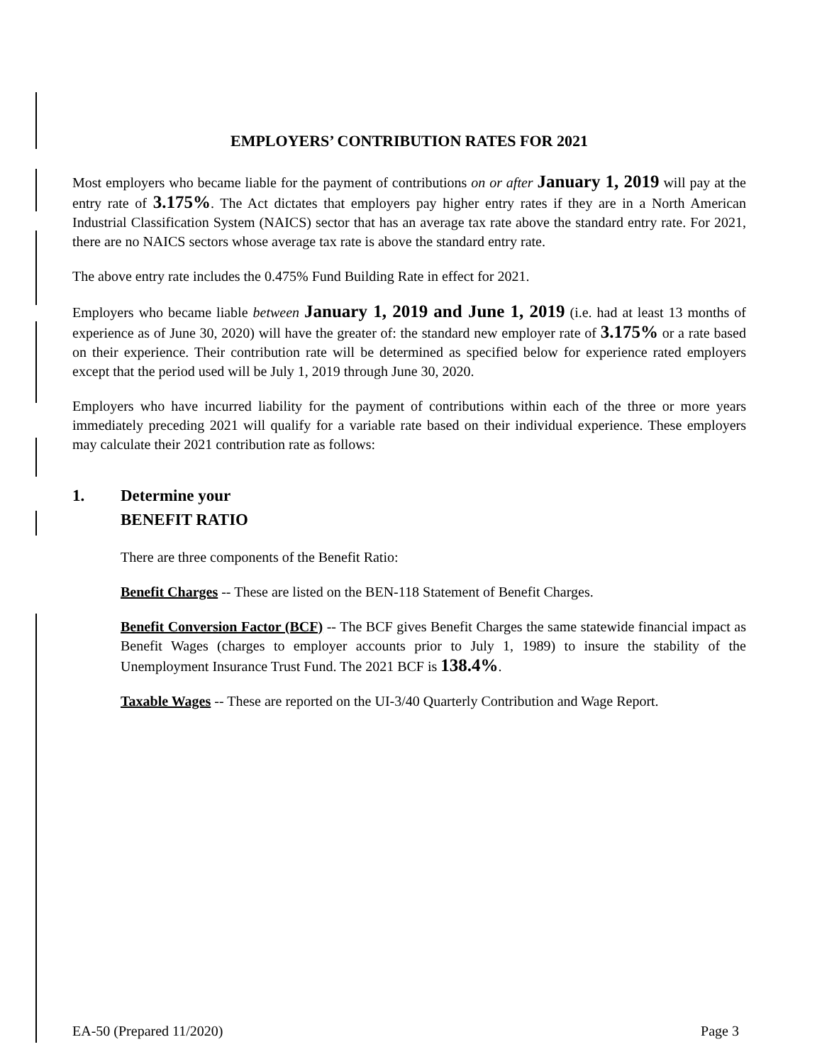EMPLOYERS’ CONTRIBUTION RATES FOR 2021
Most employers who became liable for the payment of contributions on or after January 1, 2019 will pay at the entry rate of 3.175%. The Act dictates that employers pay higher entry rates if they are in a North American Industrial Classification System (NAICS) sector that has an average tax rate above the standard entry rate. For 2021, there are no NAICS sectors whose average tax rate is above the standard entry rate.
The above entry rate includes the 0.475% Fund Building Rate in effect for 2021.
Employers who became liable between January 1, 2019 and June 1, 2019 (i.e. had at least 13 months of experience as of June 30, 2020) will have the greater of: the standard new employer rate of 3.175% or a rate based on their experience. Their contribution rate will be determined as specified below for experience rated employers except that the period used will be July 1, 2019 through June 30, 2020.
Employers who have incurred liability for the payment of contributions within each of the three or more years immediately preceding 2021 will qualify for a variable rate based on their individual experience. These employers may calculate their 2021 contribution rate as follows:
1. Determine your
BENEFIT RATIO
There are three components of the Benefit Ratio:
Benefit Charges -- These are listed on the BEN-118 Statement of Benefit Charges.
Benefit Conversion Factor (BCF) -- The BCF gives Benefit Charges the same statewide financial impact as Benefit Wages (charges to employer accounts prior to July 1, 1989) to insure the stability of the Unemployment Insurance Trust Fund. The 2021 BCF is 138.4%.
Taxable Wages -- These are reported on the UI-3/40 Quarterly Contribution and Wage Report.
EA-50 (Prepared 11/2020) Page 3